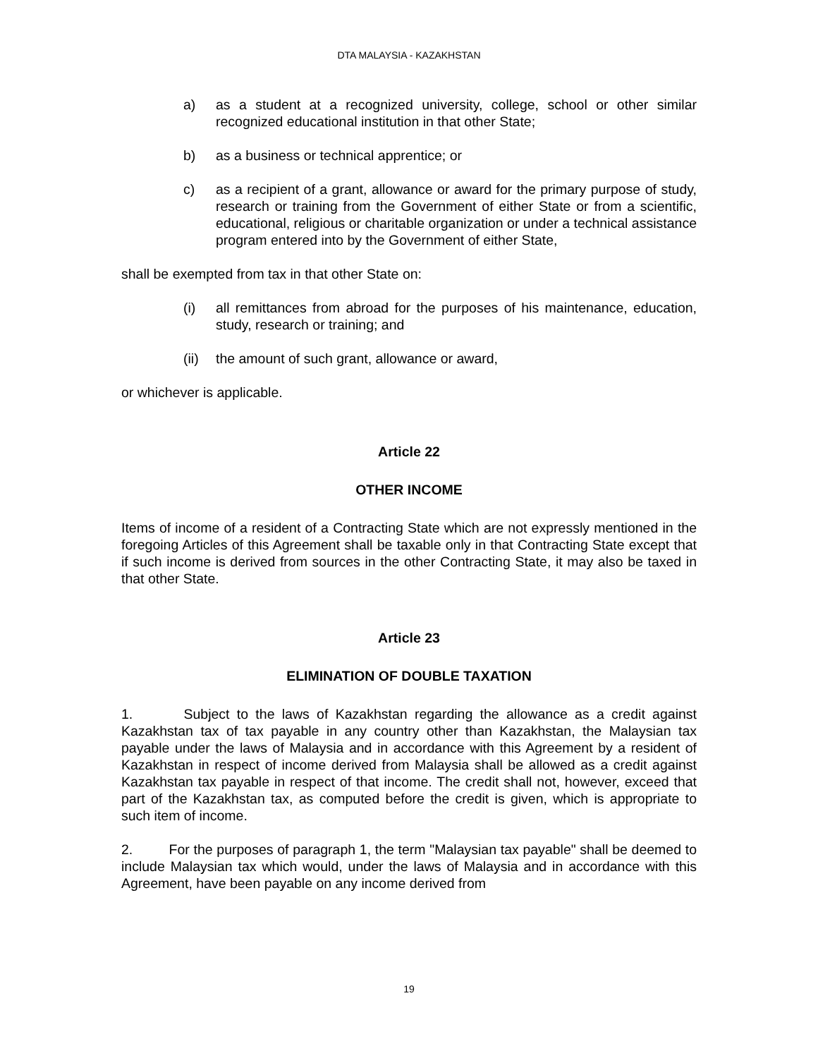DTA MALAYSIA - KAZAKHSTAN
a) as a student at a recognized university, college, school or other similar recognized educational institution in that other State;
b) as a business or technical apprentice; or
c) as a recipient of a grant, allowance or award for the primary purpose of study, research or training from the Government of either State or from a scientific, educational, religious or charitable organization or under a technical assistance program entered into by the Government of either State,
shall be exempted from tax in that other State on:
(i) all remittances from abroad for the purposes of his maintenance, education, study, research or training; and
(ii) the amount of such grant, allowance or award,
or whichever is applicable.
Article 22
OTHER INCOME
Items of income of a resident of a Contracting State which are not expressly mentioned in the foregoing Articles of this Agreement shall be taxable only in that Contracting State except that if such income is derived from sources in the other Contracting State, it may also be taxed in that other State.
Article 23
ELIMINATION OF DOUBLE TAXATION
1. Subject to the laws of Kazakhstan regarding the allowance as a credit against Kazakhstan tax of tax payable in any country other than Kazakhstan, the Malaysian tax payable under the laws of Malaysia and in accordance with this Agreement by a resident of Kazakhstan in respect of income derived from Malaysia shall be allowed as a credit against Kazakhstan tax payable in respect of that income. The credit shall not, however, exceed that part of the Kazakhstan tax, as computed before the credit is given, which is appropriate to such item of income.
2. For the purposes of paragraph 1, the term "Malaysian tax payable" shall be deemed to include Malaysian tax which would, under the laws of Malaysia and in accordance with this Agreement, have been payable on any income derived from
19